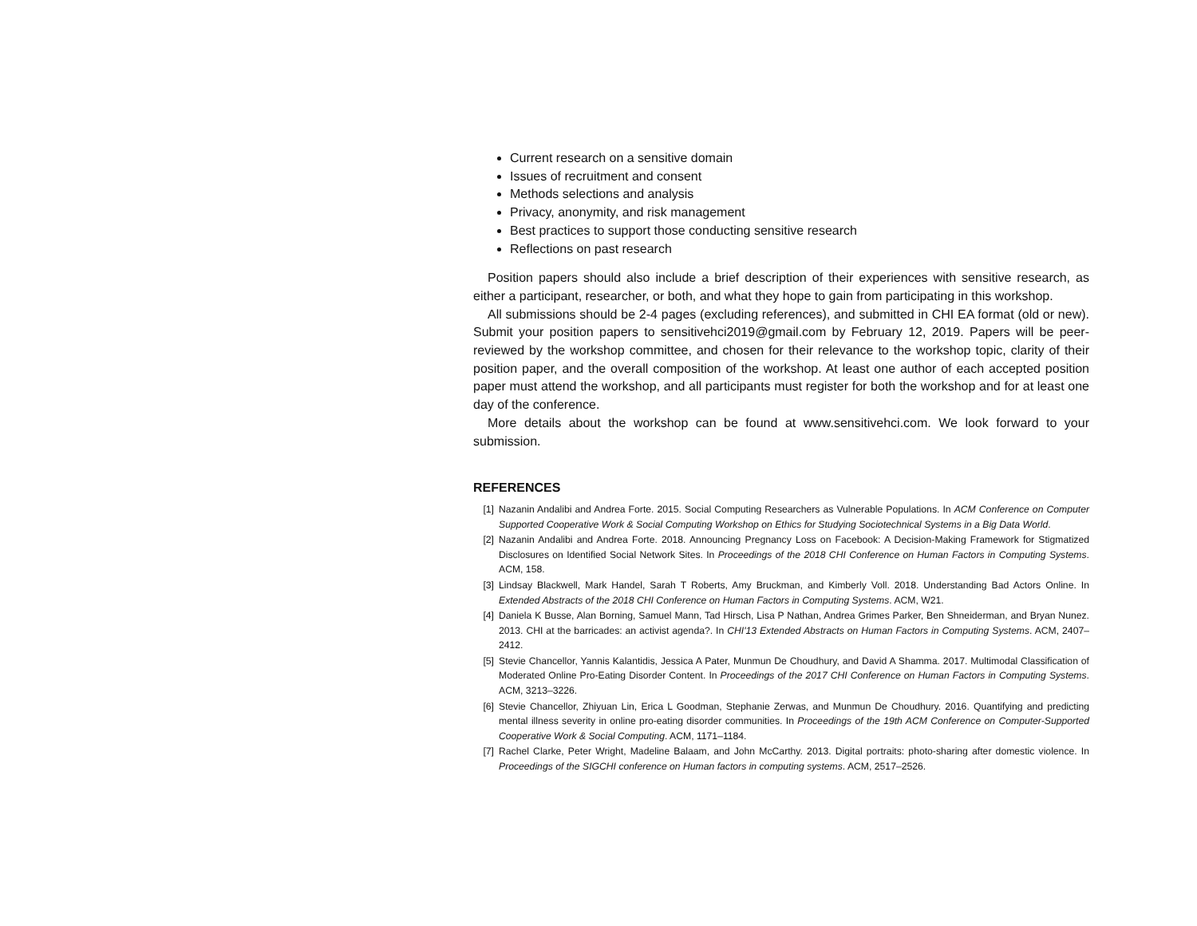Current research on a sensitive domain
Issues of recruitment and consent
Methods selections and analysis
Privacy, anonymity, and risk management
Best practices to support those conducting sensitive research
Reflections on past research
Position papers should also include a brief description of their experiences with sensitive research, as either a participant, researcher, or both, and what they hope to gain from participating in this workshop.
All submissions should be 2-4 pages (excluding references), and submitted in CHI EA format (old or new). Submit your position papers to sensitivehci2019@gmail.com by February 12, 2019. Papers will be peer-reviewed by the workshop committee, and chosen for their relevance to the workshop topic, clarity of their position paper, and the overall composition of the workshop. At least one author of each accepted position paper must attend the workshop, and all participants must register for both the workshop and for at least one day of the conference.
More details about the workshop can be found at www.sensitivehci.com. We look forward to your submission.
REFERENCES
[1] Nazanin Andalibi and Andrea Forte. 2015. Social Computing Researchers as Vulnerable Populations. In ACM Conference on Computer Supported Cooperative Work & Social Computing Workshop on Ethics for Studying Sociotechnical Systems in a Big Data World.
[2] Nazanin Andalibi and Andrea Forte. 2018. Announcing Pregnancy Loss on Facebook: A Decision-Making Framework for Stigmatized Disclosures on Identified Social Network Sites. In Proceedings of the 2018 CHI Conference on Human Factors in Computing Systems. ACM, 158.
[3] Lindsay Blackwell, Mark Handel, Sarah T Roberts, Amy Bruckman, and Kimberly Voll. 2018. Understanding Bad Actors Online. In Extended Abstracts of the 2018 CHI Conference on Human Factors in Computing Systems. ACM, W21.
[4] Daniela K Busse, Alan Borning, Samuel Mann, Tad Hirsch, Lisa P Nathan, Andrea Grimes Parker, Ben Shneiderman, and Bryan Nunez. 2013. CHI at the barricades: an activist agenda?. In CHI'13 Extended Abstracts on Human Factors in Computing Systems. ACM, 2407–2412.
[5] Stevie Chancellor, Yannis Kalantidis, Jessica A Pater, Munmun De Choudhury, and David A Shamma. 2017. Multimodal Classification of Moderated Online Pro-Eating Disorder Content. In Proceedings of the 2017 CHI Conference on Human Factors in Computing Systems. ACM, 3213–3226.
[6] Stevie Chancellor, Zhiyuan Lin, Erica L Goodman, Stephanie Zerwas, and Munmun De Choudhury. 2016. Quantifying and predicting mental illness severity in online pro-eating disorder communities. In Proceedings of the 19th ACM Conference on Computer-Supported Cooperative Work & Social Computing. ACM, 1171–1184.
[7] Rachel Clarke, Peter Wright, Madeline Balaam, and John McCarthy. 2013. Digital portraits: photo-sharing after domestic violence. In Proceedings of the SIGCHI conference on Human factors in computing systems. ACM, 2517–2526.